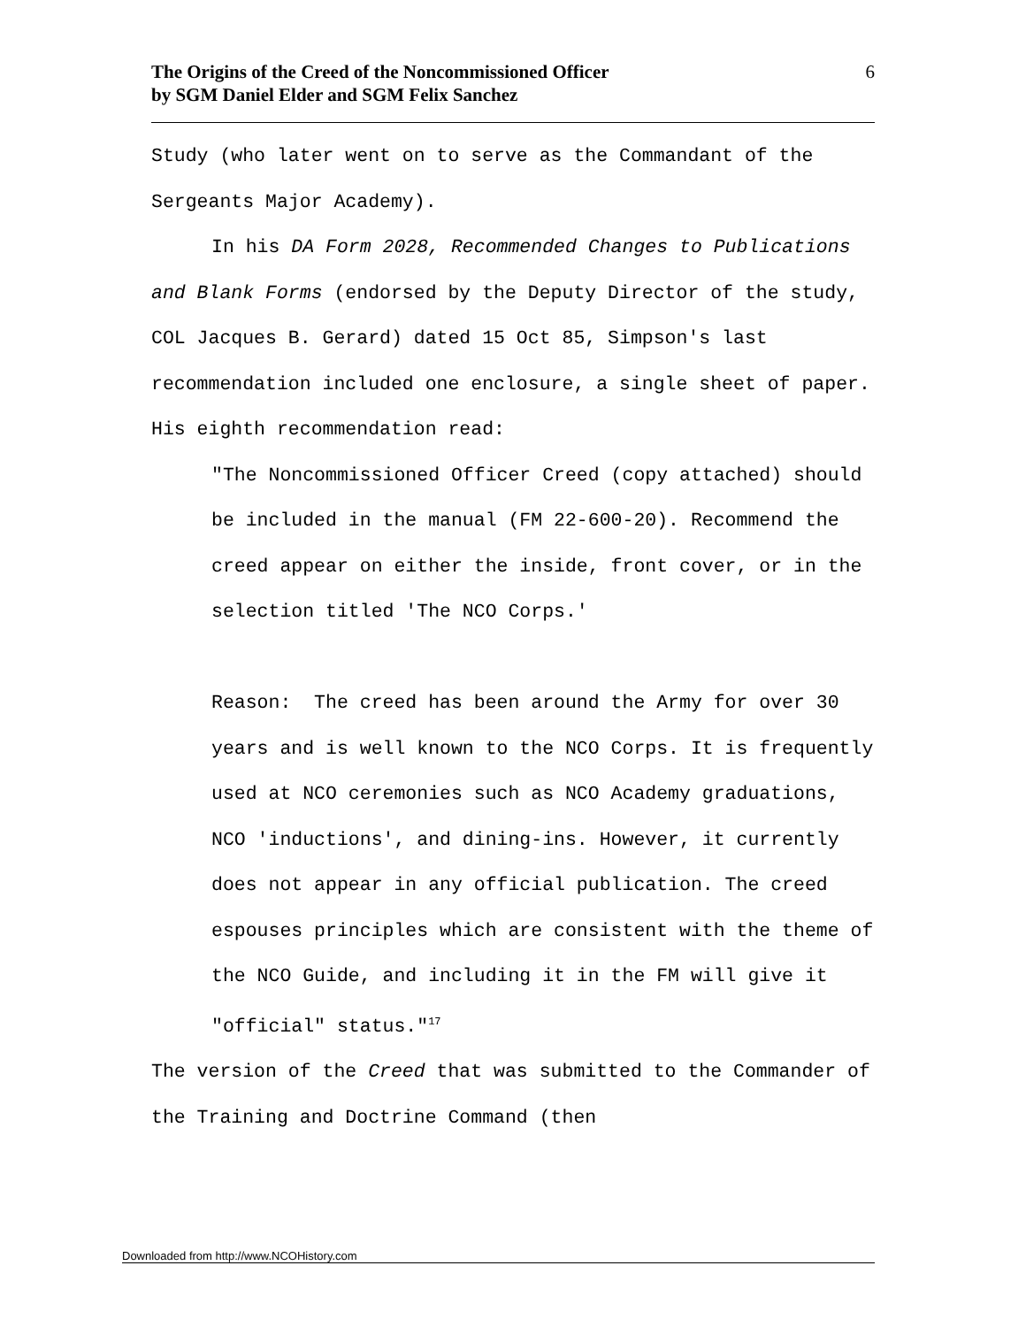The Origins of the Creed of the Noncommissioned Officer
by SGM Daniel Elder and SGM Felix Sanchez
6
Study (who later went on to serve as the Commandant of the Sergeants Major Academy).
In his DA Form 2028, Recommended Changes to Publications and Blank Forms (endorsed by the Deputy Director of the study, COL Jacques B. Gerard) dated 15 Oct 85, Simpson's last recommendation included one enclosure, a single sheet of paper. His eighth recommendation read:
"The Noncommissioned Officer Creed (copy attached) should be included in the manual (FM 22-600-20). Recommend the creed appear on either the inside, front cover, or in the selection titled 'The NCO Corps.'
Reason: The creed has been around the Army for over 30 years and is well known to the NCO Corps. It is frequently used at NCO ceremonies such as NCO Academy graduations, NCO 'inductions', and dining-ins. However, it currently does not appear in any official publication. The creed espouses principles which are consistent with the theme of the NCO Guide, and including it in the FM will give it "official" status."<sup>17</sup>
The version of the Creed that was submitted to the Commander of the Training and Doctrine Command (then
Downloaded from http://www.NCOHistory.com